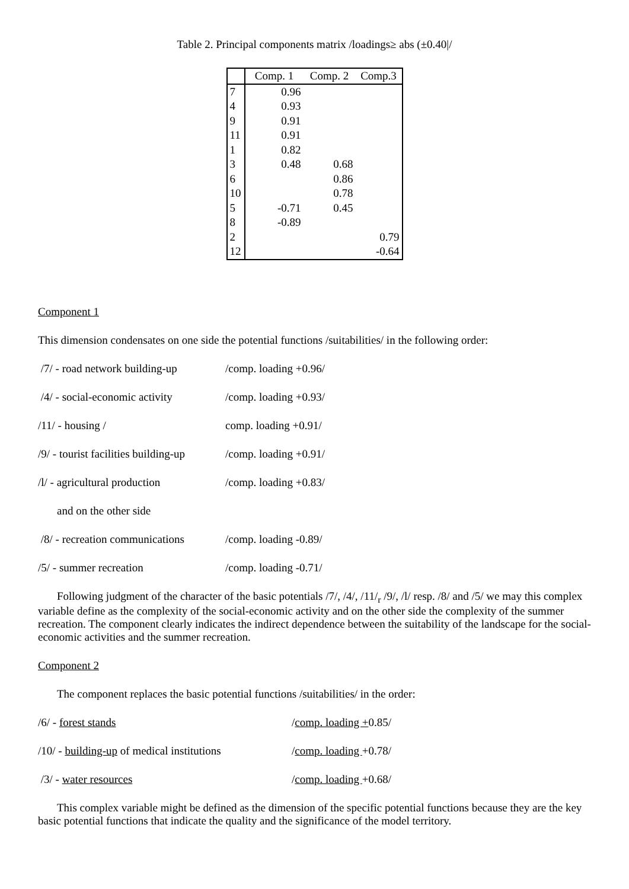Table 2. Principal components matrix /loadings≥ abs (±0.40|/
| | Comp. 1 | Comp. 2 | Comp.3 |
| --- | --- | --- | --- |
| 7 | 0.96 | | |
| 4 | 0.93 | | |
| 9 | 0.91 | | |
| 11 | 0.91 | | |
| 1 | 0.82 | | |
| 3 | 0.48 | 0.68 | |
| 6 | | 0.86 | |
| 10 | | 0.78 | |
| 5 | -0.71 | 0.45 | |
| 8 | -0.89 | | |
| 2 | | | 0.79 |
| 12 | | | -0.64 |
Component 1
This dimension condensates on one side the potential functions /suitabilities/ in the following order:
/7/ - road network building-up /comp. loading +0.96/
/4/ - social-economic activity /comp. loading +0.93/
/11/ - housing / comp. loading +0.91/
/9/ - tourist facilities building-up /comp. loading +0.91/
/l/ - agricultural production /comp. loading +0.83/
and on the other side
/8/ - recreation communications /comp. loading -0.89/
/5/ - summer recreation /comp. loading -0.71/
Following judgment of the character of the basic potentials /7/, /4/, /11/<sub>r</sub> /9/, /l/ resp. /8/ and /5/ we may this complex variable define as the complexity of the social-economic activity and on the other side the complexity of the summer recreation. The component clearly indicates the indirect dependence between the suitability of the landscape for the social-economic activities and the summer recreation.
Component 2
The component replaces the basic potential functions /suitabilities/ in the order:
/6/ - forest stands /comp. loading +0.85/
/10/ - building-up of medical institutions /comp. loading +0.78/
/3/ - water resources /comp. loading +0.68/
This complex variable might be defined as the dimension of the specific potential functions because they are the key basic potential functions that indicate the quality and the significance of the model territory.